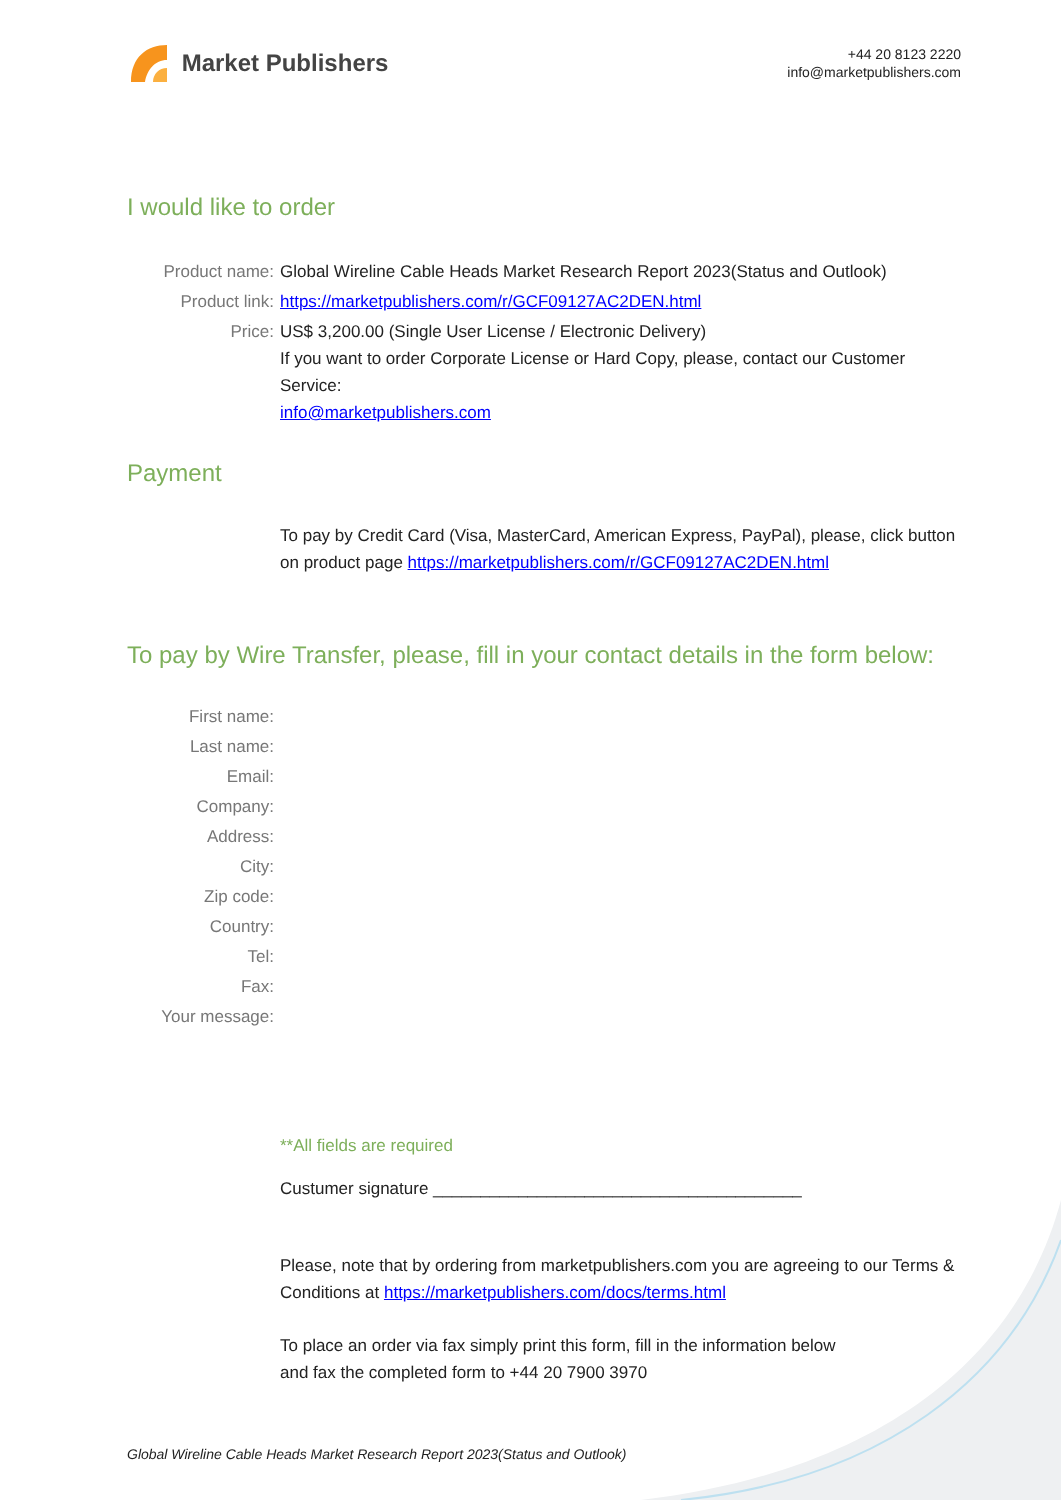Market Publishers
+44 20 8123 2220
info@marketpublishers.com
I would like to order
Product name: Global Wireline Cable Heads Market Research Report 2023(Status and Outlook)
Product link: https://marketpublishers.com/r/GCF09127AC2DEN.html
Price: US$ 3,200.00 (Single User License / Electronic Delivery)
If you want to order Corporate License or Hard Copy, please, contact our Customer Service:
info@marketpublishers.com
Payment
To pay by Credit Card (Visa, MasterCard, American Express, PayPal), please, click button on product page https://marketpublishers.com/r/GCF09127AC2DEN.html
To pay by Wire Transfer, please, fill in your contact details in the form below:
First name:
Last name:
Email:
Company:
Address:
City:
Zip code:
Country:
Tel:
Fax:
Your message:
**All fields are required
Custumer signature _______________________________________
Please, note that by ordering from marketpublishers.com you are agreeing to our Terms & Conditions at https://marketpublishers.com/docs/terms.html
To place an order via fax simply print this form, fill in the information below
and fax the completed form to +44 20 7900 3970
Global Wireline Cable Heads Market Research Report 2023(Status and Outlook)